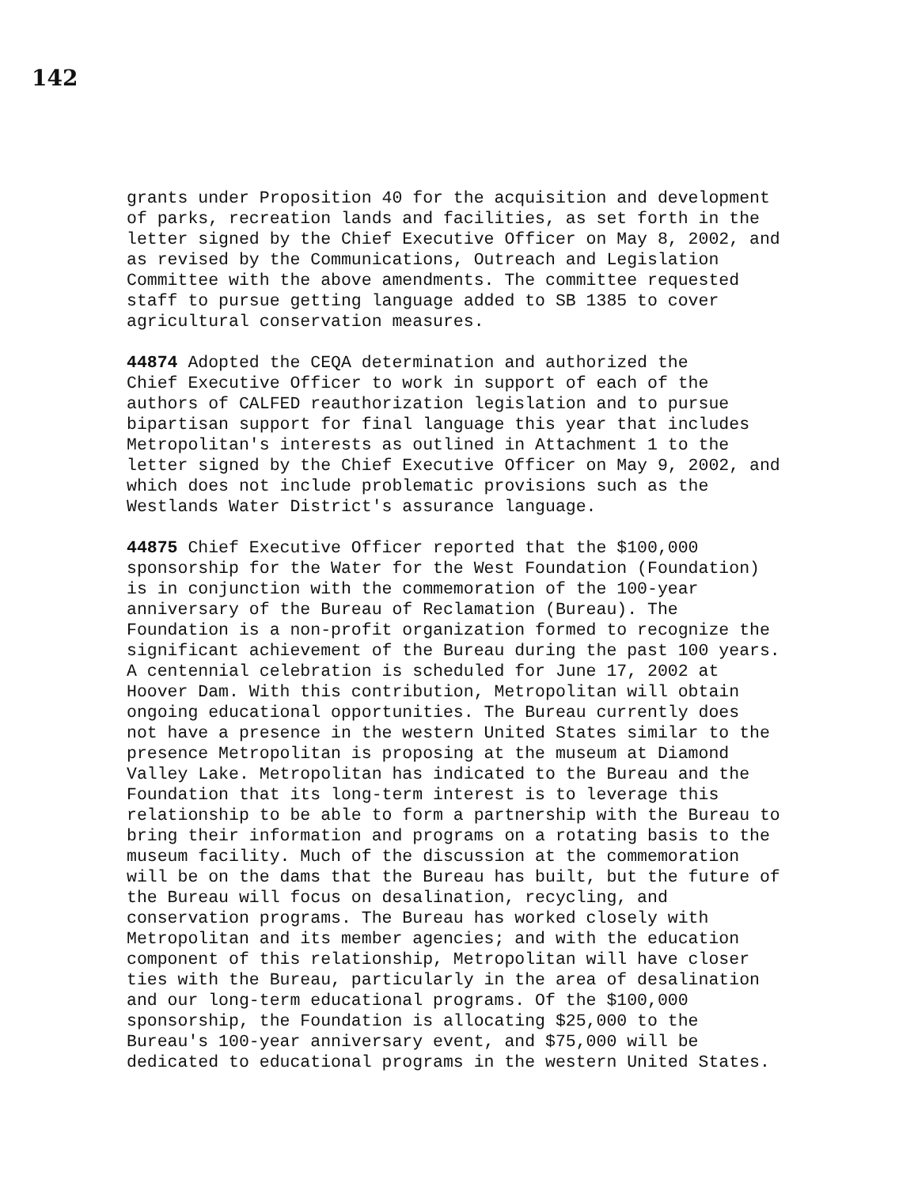142
grants under Proposition 40 for the acquisition and development of parks, recreation lands and facilities, as set forth in the letter signed by the Chief Executive Officer on May 8, 2002, and as revised by the Communications, Outreach and Legislation Committee with the above amendments. The committee requested staff to pursue getting language added to SB 1385 to cover agricultural conservation measures.
44874 Adopted the CEQA determination and authorized the Chief Executive Officer to work in support of each of the authors of CALFED reauthorization legislation and to pursue bipartisan support for final language this year that includes Metropolitan's interests as outlined in Attachment 1 to the letter signed by the Chief Executive Officer on May 9, 2002, and which does not include problematic provisions such as the Westlands Water District's assurance language.
44875 Chief Executive Officer reported that the $100,000 sponsorship for the Water for the West Foundation (Foundation) is in conjunction with the commemoration of the 100-year anniversary of the Bureau of Reclamation (Bureau). The Foundation is a non-profit organization formed to recognize the significant achievement of the Bureau during the past 100 years. A centennial celebration is scheduled for June 17, 2002 at Hoover Dam. With this contribution, Metropolitan will obtain ongoing educational opportunities. The Bureau currently does not have a presence in the western United States similar to the presence Metropolitan is proposing at the museum at Diamond Valley Lake. Metropolitan has indicated to the Bureau and the Foundation that its long-term interest is to leverage this relationship to be able to form a partnership with the Bureau to bring their information and programs on a rotating basis to the museum facility. Much of the discussion at the commemoration will be on the dams that the Bureau has built, but the future of the Bureau will focus on desalination, recycling, and conservation programs. The Bureau has worked closely with Metropolitan and its member agencies; and with the education component of this relationship, Metropolitan will have closer ties with the Bureau, particularly in the area of desalination and our long-term educational programs. Of the $100,000 sponsorship, the Foundation is allocating $25,000 to the Bureau's 100-year anniversary event, and $75,000 will be dedicated to educational programs in the western United States.